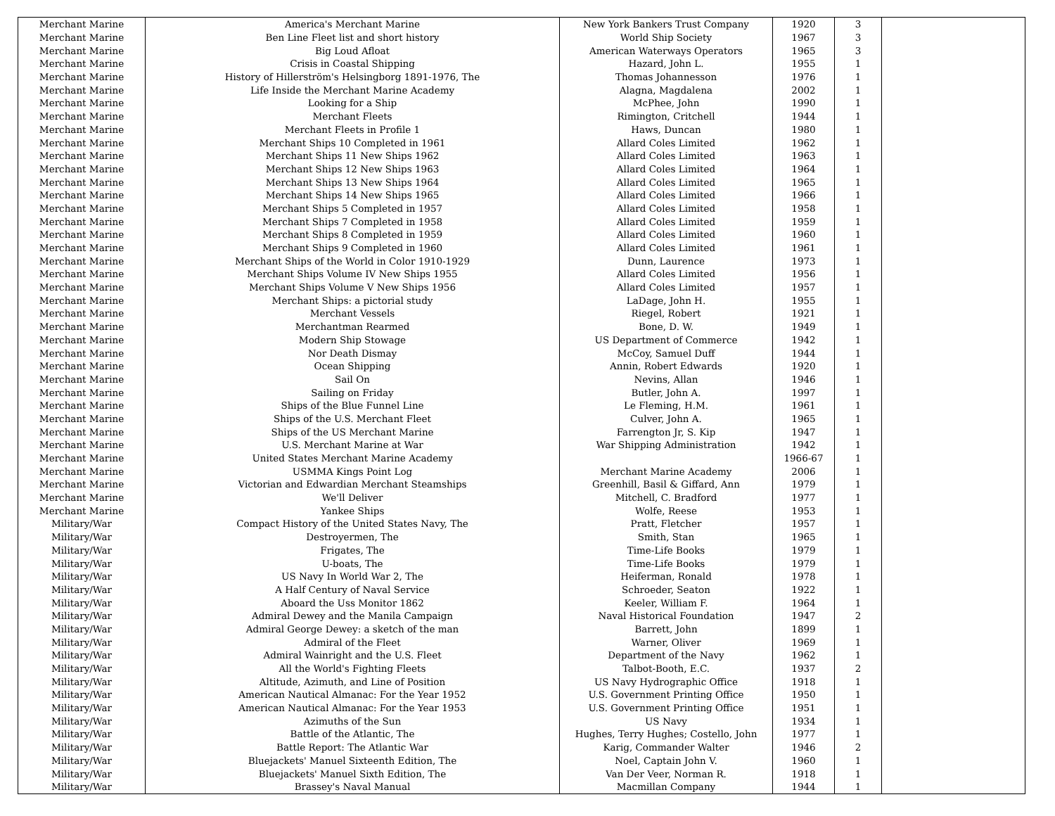| Merchant Marine | America's Merchant Marine | New York Bankers Trust Company | 1920 | 3 | |
| Merchant Marine | Ben Line Fleet list and short history | World Ship Society | 1967 | 3 | |
| Merchant Marine | Big Loud Afloat | American Waterways Operators | 1965 | 3 | |
| Merchant Marine | Crisis in Coastal Shipping | Hazard, John L. | 1955 | 1 | |
| Merchant Marine | History of Hillerström's Helsingborg 1891-1976, The | Thomas Johannesson | 1976 | 1 | |
| Merchant Marine | Life Inside the Merchant Marine Academy | Alagna, Magdalena | 2002 | 1 | |
| Merchant Marine | Looking for a Ship | McPhee, John | 1990 | 1 | |
| Merchant Marine | Merchant Fleets | Rimington, Critchell | 1944 | 1 | |
| Merchant Marine | Merchant Fleets in Profile 1 | Haws, Duncan | 1980 | 1 | |
| Merchant Marine | Merchant Ships 10 Completed in 1961 | Allard Coles Limited | 1962 | 1 | |
| Merchant Marine | Merchant Ships 11 New Ships 1962 | Allard Coles Limited | 1963 | 1 | |
| Merchant Marine | Merchant Ships 12 New Ships 1963 | Allard Coles Limited | 1964 | 1 | |
| Merchant Marine | Merchant Ships 13 New Ships 1964 | Allard Coles Limited | 1965 | 1 | |
| Merchant Marine | Merchant Ships 14 New Ships 1965 | Allard Coles Limited | 1966 | 1 | |
| Merchant Marine | Merchant Ships 5 Completed in 1957 | Allard Coles Limited | 1958 | 1 | |
| Merchant Marine | Merchant Ships 7 Completed in 1958 | Allard Coles Limited | 1959 | 1 | |
| Merchant Marine | Merchant Ships 8 Completed in 1959 | Allard Coles Limited | 1960 | 1 | |
| Merchant Marine | Merchant Ships 9 Completed in 1960 | Allard Coles Limited | 1961 | 1 | |
| Merchant Marine | Merchant Ships of the World in Color 1910-1929 | Dunn, Laurence | 1973 | 1 | |
| Merchant Marine | Merchant Ships Volume IV New Ships 1955 | Allard Coles Limited | 1956 | 1 | |
| Merchant Marine | Merchant Ships Volume V New Ships 1956 | Allard Coles Limited | 1957 | 1 | |
| Merchant Marine | Merchant Ships: a pictorial study | LaDage, John H. | 1955 | 1 | |
| Merchant Marine | Merchant Vessels | Riegel, Robert | 1921 | 1 | |
| Merchant Marine | Merchantman Rearmed | Bone, D. W. | 1949 | 1 | |
| Merchant Marine | Modern Ship Stowage | US Department of Commerce | 1942 | 1 | |
| Merchant Marine | Nor Death Dismay | McCoy, Samuel Duff | 1944 | 1 | |
| Merchant Marine | Ocean Shipping | Annin, Robert Edwards | 1920 | 1 | |
| Merchant Marine | Sail On | Nevins, Allan | 1946 | 1 | |
| Merchant Marine | Sailing on Friday | Butler, John A. | 1997 | 1 | |
| Merchant Marine | Ships of the Blue Funnel Line | Le Fleming, H.M. | 1961 | 1 | |
| Merchant Marine | Ships of the U.S. Merchant Fleet | Culver, John A. | 1965 | 1 | |
| Merchant Marine | Ships of the US Merchant Marine | Farrengton Jr, S. Kip | 1947 | 1 | |
| Merchant Marine | U.S. Merchant Marine at War | War Shipping Administration | 1942 | 1 | |
| Merchant Marine | United States Merchant Marine Academy | | 1966-67 | 1 | |
| Merchant Marine | USMMA Kings Point Log | Merchant Marine Academy | 2006 | 1 | |
| Merchant Marine | Victorian and Edwardian Merchant Steamships | Greenhill, Basil & Giffard, Ann | 1979 | 1 | |
| Merchant Marine | We'll Deliver | Mitchell, C. Bradford | 1977 | 1 | |
| Merchant Marine | Yankee Ships | Wolfe, Reese | 1953 | 1 | |
| Military/War | Compact History of the United States Navy, The | Pratt, Fletcher | 1957 | 1 | |
| Military/War | Destroyermen, The | Smith, Stan | 1965 | 1 | |
| Military/War | Frigates, The | Time-Life Books | 1979 | 1 | |
| Military/War | U-boats, The | Time-Life Books | 1979 | 1 | |
| Military/War | US Navy In World War 2, The | Heiferman, Ronald | 1978 | 1 | |
| Military/War | A Half Century of Naval Service | Schroeder, Seaton | 1922 | 1 | |
| Military/War | Aboard the Uss Monitor 1862 | Keeler, William F. | 1964 | 1 | |
| Military/War | Admiral Dewey and the Manila Campaign | Naval Historical Foundation | 1947 | 2 | |
| Military/War | Admiral George Dewey: a sketch of the man | Barrett, John | 1899 | 1 | |
| Military/War | Admiral of the Fleet | Warner, Oliver | 1969 | 1 | |
| Military/War | Admiral Wainright and the U.S. Fleet | Department of the Navy | 1962 | 1 | |
| Military/War | All the World's Fighting Fleets | Talbot-Booth, E.C. | 1937 | 2 | |
| Military/War | Altitude, Azimuth, and Line of Position | US Navy Hydrographic Office | 1918 | 1 | |
| Military/War | American Nautical Almanac: For the Year 1952 | U.S. Government Printing Office | 1950 | 1 | |
| Military/War | American Nautical Almanac: For the Year 1953 | U.S. Government Printing Office | 1951 | 1 | |
| Military/War | Azimuths of the Sun | US Navy | 1934 | 1 | |
| Military/War | Battle of the Atlantic, The | Hughes, Terry Hughes; Costello, John | 1977 | 1 | |
| Military/War | Battle Report: The Atlantic War | Karig, Commander Walter | 1946 | 2 | |
| Military/War | Bluejackets' Manuel Sixteenth Edition, The | Noel, Captain John V. | 1960 | 1 | |
| Military/War | Bluejackets' Manuel Sixth Edition, The | Van Der Veer, Norman R. | 1918 | 1 | |
| Military/War | Brassey's Naval Manual | Macmillan Company | 1944 | 1 | |